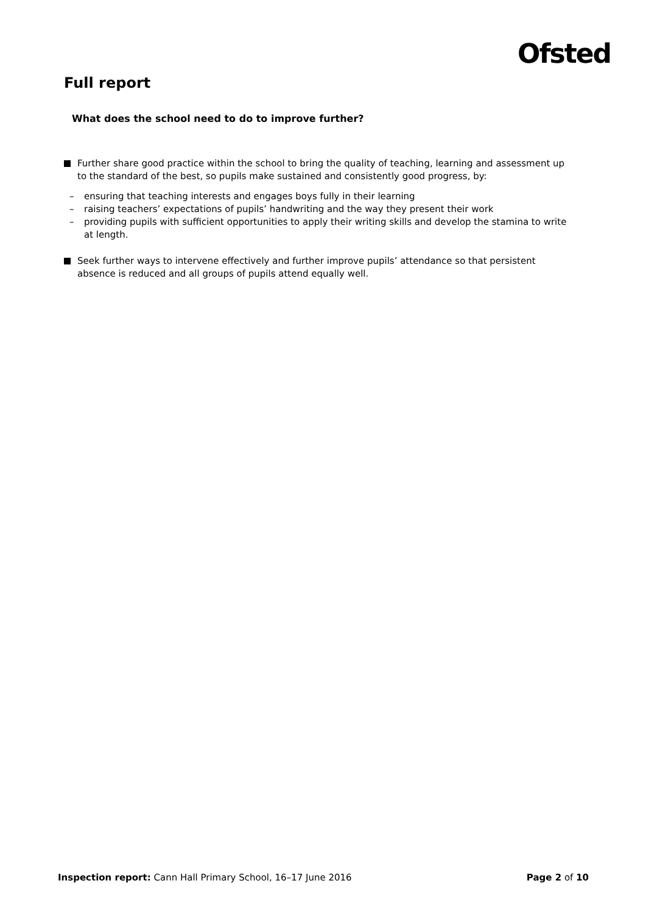Ofsted
Full report
What does the school need to do to improve further?
Further share good practice within the school to bring the quality of teaching, learning and assessment up to the standard of the best, so pupils make sustained and consistently good progress, by:
– ensuring that teaching interests and engages boys fully in their learning
– raising teachers’ expectations of pupils’ handwriting and the way they present their work
– providing pupils with sufficient opportunities to apply their writing skills and develop the stamina to write at length.
Seek further ways to intervene effectively and further improve pupils’ attendance so that persistent absence is reduced and all groups of pupils attend equally well.
Inspection report: Cann Hall Primary School, 16–17 June 2016 Page 2 of 10